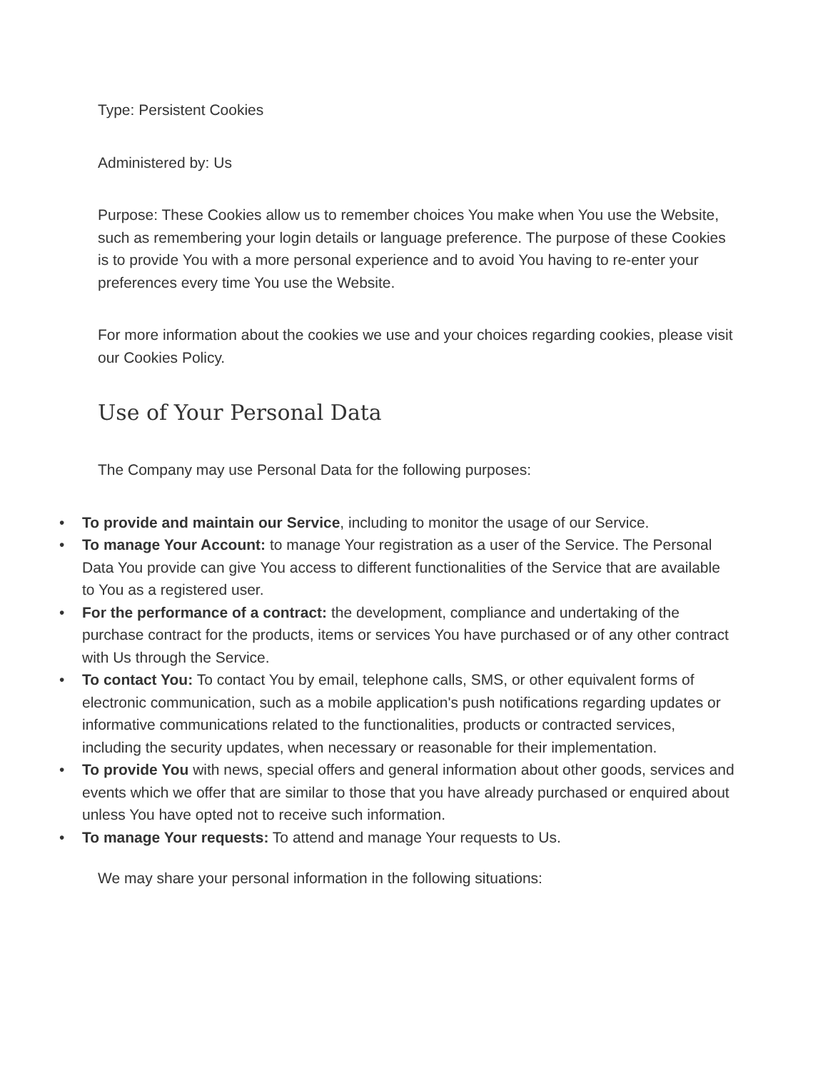Type: Persistent Cookies
Administered by: Us
Purpose: These Cookies allow us to remember choices You make when You use the Website, such as remembering your login details or language preference. The purpose of these Cookies is to provide You with a more personal experience and to avoid You having to re-enter your preferences every time You use the Website.
For more information about the cookies we use and your choices regarding cookies, please visit our Cookies Policy.
Use of Your Personal Data
The Company may use Personal Data for the following purposes:
• To provide and maintain our Service, including to monitor the usage of our Service.
• To manage Your Account: to manage Your registration as a user of the Service. The Personal Data You provide can give You access to different functionalities of the Service that are available to You as a registered user.
• For the performance of a contract: the development, compliance and undertaking of the purchase contract for the products, items or services You have purchased or of any other contract with Us through the Service.
• To contact You: To contact You by email, telephone calls, SMS, or other equivalent forms of electronic communication, such as a mobile application's push notifications regarding updates or informative communications related to the functionalities, products or contracted services, including the security updates, when necessary or reasonable for their implementation.
• To provide You with news, special offers and general information about other goods, services and events which we offer that are similar to those that you have already purchased or enquired about unless You have opted not to receive such information.
• To manage Your requests: To attend and manage Your requests to Us.
We may share your personal information in the following situations: